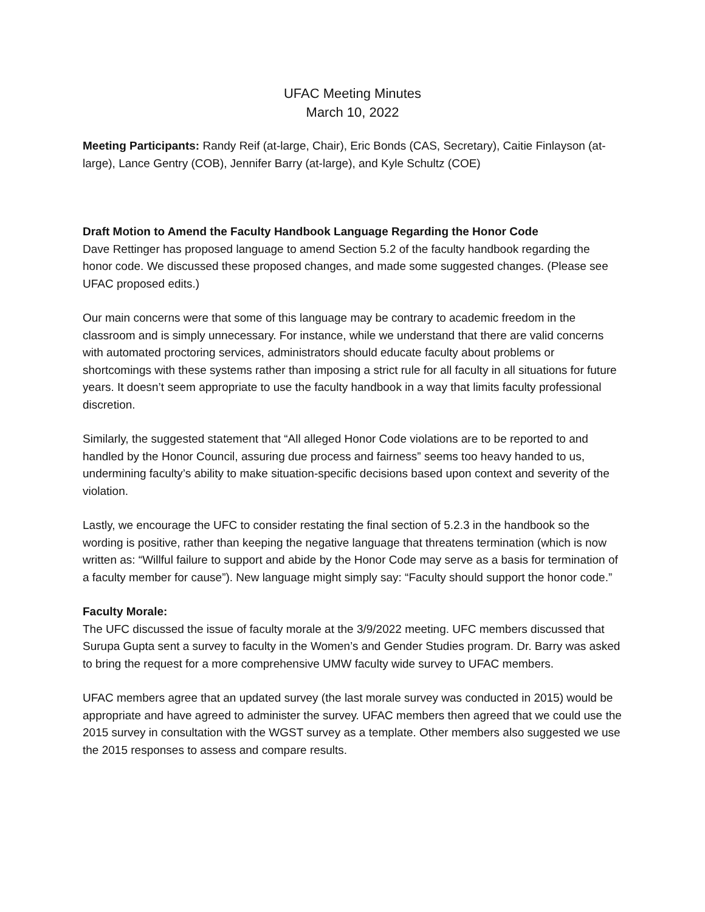UFAC Meeting Minutes
March 10, 2022
Meeting Participants: Randy Reif (at-large, Chair), Eric Bonds (CAS, Secretary), Caitie Finlayson (at-large), Lance Gentry (COB), Jennifer Barry (at-large), and Kyle Schultz (COE)
Draft Motion to Amend the Faculty Handbook Language Regarding the Honor Code
Dave Rettinger has proposed language to amend Section 5.2 of the faculty handbook regarding the honor code. We discussed these proposed changes, and made some suggested changes. (Please see UFAC proposed edits.)
Our main concerns were that some of this language may be contrary to academic freedom in the classroom and is simply unnecessary. For instance, while we understand that there are valid concerns with automated proctoring services, administrators should educate faculty about problems or shortcomings with these systems rather than imposing a strict rule for all faculty in all situations for future years. It doesn’t seem appropriate to use the faculty handbook in a way that limits faculty professional discretion.
Similarly, the suggested statement that “All alleged Honor Code violations are to be reported to and handled by the Honor Council, assuring due process and fairness” seems too heavy handed to us, undermining faculty’s ability to make situation-specific decisions based upon context and severity of the violation.
Lastly, we encourage the UFC to consider restating the final section of 5.2.3 in the handbook so the wording is positive, rather than keeping the negative language that threatens termination (which is now written as: “Willful failure to support and abide by the Honor Code may serve as a basis for termination of a faculty member for cause”). New language might simply say: “Faculty should support the honor code.”
Faculty Morale:
The UFC discussed the issue of faculty morale at the 3/9/2022 meeting. UFC members discussed that Surupa Gupta sent a survey to faculty in the Women’s and Gender Studies program. Dr. Barry was asked to bring the request for a more comprehensive UMW faculty wide survey to UFAC members.
UFAC members agree that an updated survey (the last morale survey was conducted in 2015) would be appropriate and have agreed to administer the survey. UFAC members then agreed that we could use the 2015 survey in consultation with the WGST survey as a template. Other members also suggested we use the 2015 responses to assess and compare results.